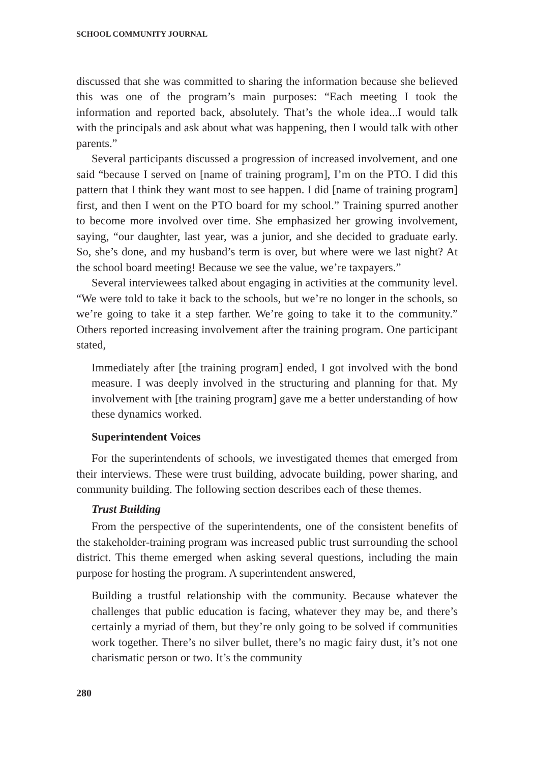SCHOOL COMMUNITY JOURNAL
discussed that she was committed to sharing the information because she believed this was one of the program’s main purposes: “Each meeting I took the information and reported back, absolutely. That’s the whole idea...I would talk with the principals and ask about what was happening, then I would talk with other parents.”
Several participants discussed a progression of increased involvement, and one said “because I served on [name of training program], I’m on the PTO. I did this pattern that I think they want most to see happen. I did [name of training program] first, and then I went on the PTO board for my school.” Training spurred another to become more involved over time. She emphasized her growing involvement, saying, “our daughter, last year, was a junior, and she decided to graduate early. So, she’s done, and my husband’s term is over, but where were we last night? At the school board meeting! Because we see the value, we’re taxpayers.”
Several interviewees talked about engaging in activities at the community level. “We were told to take it back to the schools, but we’re no longer in the schools, so we’re going to take it a step farther. We’re going to take it to the community.” Others reported increasing involvement after the training program. One participant stated,
Immediately after [the training program] ended, I got involved with the bond measure. I was deeply involved in the structuring and planning for that. My involvement with [the training program] gave me a better understanding of how these dynamics worked.
Superintendent Voices
For the superintendents of schools, we investigated themes that emerged from their interviews. These were trust building, advocate building, power sharing, and community building. The following section describes each of these themes.
Trust Building
From the perspective of the superintendents, one of the consistent benefits of the stakeholder-training program was increased public trust surrounding the school district. This theme emerged when asking several questions, including the main purpose for hosting the program. A superintendent answered,
Building a trustful relationship with the community. Because whatever the challenges that public education is facing, whatever they may be, and there’s certainly a myriad of them, but they’re only going to be solved if communities work together. There’s no silver bullet, there’s no magic fairy dust, it’s not one charismatic person or two. It’s the community
280